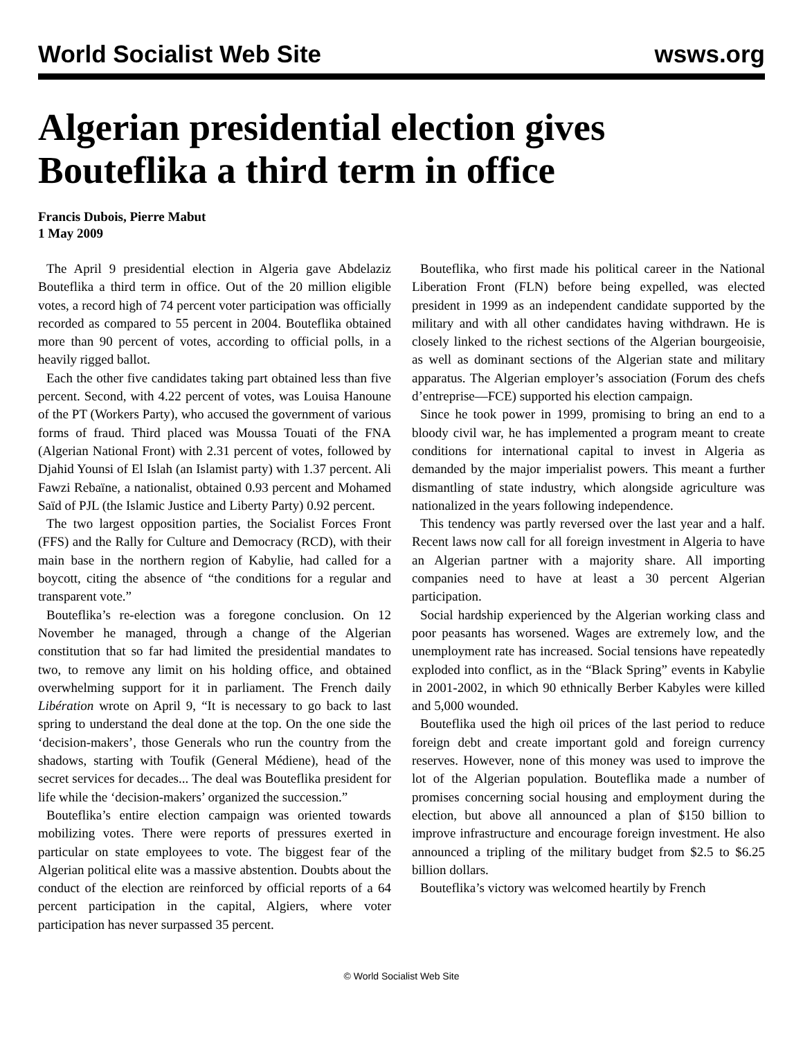World Socialist Web Site wsws.org
Algerian presidential election gives Bouteflika a third term in office
Francis Dubois, Pierre Mabut
1 May 2009
The April 9 presidential election in Algeria gave Abdelaziz Bouteflika a third term in office. Out of the 20 million eligible votes, a record high of 74 percent voter participation was officially recorded as compared to 55 percent in 2004. Bouteflika obtained more than 90 percent of votes, according to official polls, in a heavily rigged ballot.
Each the other five candidates taking part obtained less than five percent. Second, with 4.22 percent of votes, was Louisa Hanoune of the PT (Workers Party), who accused the government of various forms of fraud. Third placed was Moussa Touati of the FNA (Algerian National Front) with 2.31 percent of votes, followed by Djahid Younsi of El Islah (an Islamist party) with 1.37 percent. Ali Fawzi Rebaïne, a nationalist, obtained 0.93 percent and Mohamed Saïd of PJL (the Islamic Justice and Liberty Party) 0.92 percent.
The two largest opposition parties, the Socialist Forces Front (FFS) and the Rally for Culture and Democracy (RCD), with their main base in the northern region of Kabylie, had called for a boycott, citing the absence of “the conditions for a regular and transparent vote.”
Bouteflika’s re-election was a foregone conclusion. On 12 November he managed, through a change of the Algerian constitution that so far had limited the presidential mandates to two, to remove any limit on his holding office, and obtained overwhelming support for it in parliament. The French daily Libération wrote on April 9, “It is necessary to go back to last spring to understand the deal done at the top. On the one side the ‘decision-makers’, those Generals who run the country from the shadows, starting with Toufik (General Médiene), head of the secret services for decades... The deal was Bouteflika president for life while the ‘decision-makers’ organized the succession.”
Bouteflika’s entire election campaign was oriented towards mobilizing votes. There were reports of pressures exerted in particular on state employees to vote. The biggest fear of the Algerian political elite was a massive abstention. Doubts about the conduct of the election are reinforced by official reports of a 64 percent participation in the capital, Algiers, where voter participation has never surpassed 35 percent.
Bouteflika, who first made his political career in the National Liberation Front (FLN) before being expelled, was elected president in 1999 as an independent candidate supported by the military and with all other candidates having withdrawn. He is closely linked to the richest sections of the Algerian bourgeoisie, as well as dominant sections of the Algerian state and military apparatus. The Algerian employer’s association (Forum des chefs d’entreprise—FCE) supported his election campaign.
Since he took power in 1999, promising to bring an end to a bloody civil war, he has implemented a program meant to create conditions for international capital to invest in Algeria as demanded by the major imperialist powers. This meant a further dismantling of state industry, which alongside agriculture was nationalized in the years following independence.
This tendency was partly reversed over the last year and a half. Recent laws now call for all foreign investment in Algeria to have an Algerian partner with a majority share. All importing companies need to have at least a 30 percent Algerian participation.
Social hardship experienced by the Algerian working class and poor peasants has worsened. Wages are extremely low, and the unemployment rate has increased. Social tensions have repeatedly exploded into conflict, as in the “Black Spring” events in Kabylie in 2001-2002, in which 90 ethnically Berber Kabyles were killed and 5,000 wounded.
Bouteflika used the high oil prices of the last period to reduce foreign debt and create important gold and foreign currency reserves. However, none of this money was used to improve the lot of the Algerian population. Bouteflika made a number of promises concerning social housing and employment during the election, but above all announced a plan of $150 billion to improve infrastructure and encourage foreign investment. He also announced a tripling of the military budget from $2.5 to $6.25 billion dollars.
Bouteflika’s victory was welcomed heartily by French
© World Socialist Web Site